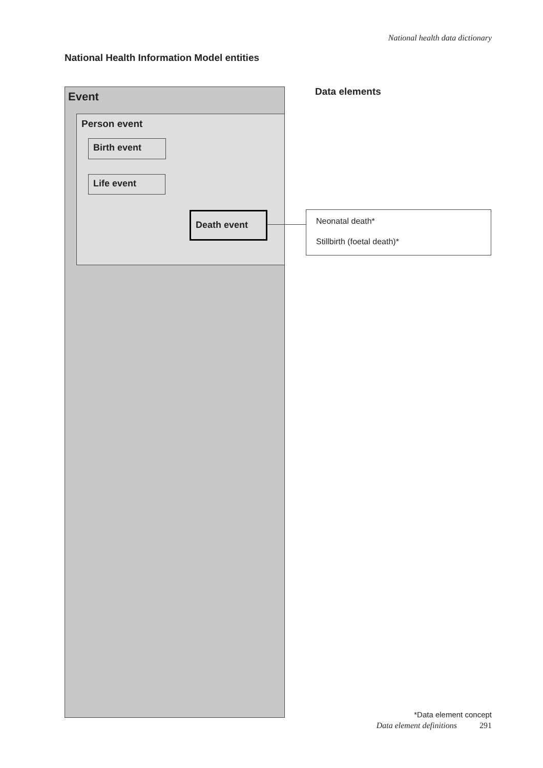National health data dictionary
National Health Information Model entities
Event
Person event
Birth event
Life event
Death event
Data elements
Neonatal death*
Stillbirth (foetal death)*
*Data element concept
Data element definitions 291